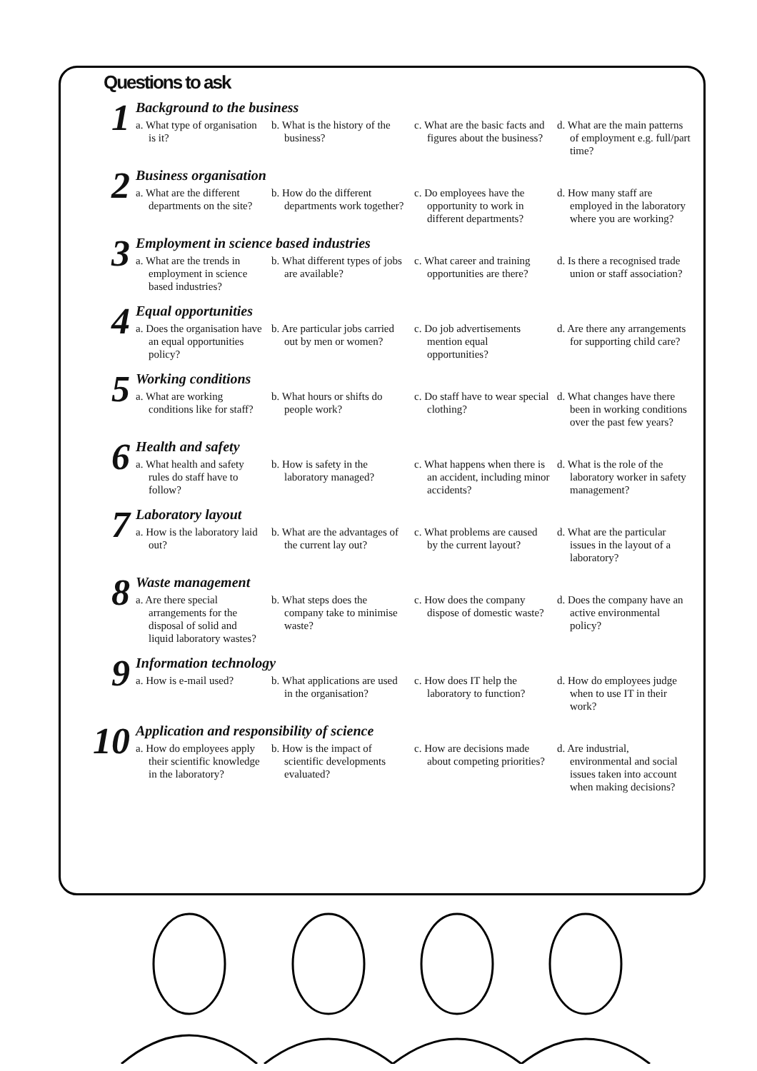Questions to ask
1
Background to the business
a. What type of organisation is it?
b. What is the history of the business?
c. What are the basic facts and figures about the business?
d. What are the main patterns of employment e.g. full/part time?
2
Business organisation
a. What are the different departments on the site?
b. How do the different departments work together?
c. Do employees have the opportunity to work in different departments?
d. How many staff are employed in the laboratory where you are working?
3
Employment in science based industries
a. What are the trends in employment in science based industries?
b. What different types of jobs are available?
c. What career and training opportunities are there?
d. Is there a recognised trade union or staff association?
4
Equal opportunities
a. Does the organisation have an equal opportunities policy?
b. Are particular jobs carried out by men or women?
c. Do job advertisements mention equal opportunities?
d. Are there any arrangements for supporting child care?
5
Working conditions
a. What are working conditions like for staff?
b. What hours or shifts do people work?
c. Do staff have to wear special clothing?
d. What changes have there been in working conditions over the past few years?
6
Health and safety
a. What health and safety rules do staff have to follow?
b. How is safety in the laboratory managed?
c. What happens when there is an accident, including minor accidents?
d. What is the role of the laboratory worker in safety management?
7
Laboratory layout
a. How is the laboratory laid out?
b. What are the advantages of the current lay out?
c. What problems are caused by the current layout?
d. What are the particular issues in the layout of a laboratory?
8
Waste management
a. Are there special arrangements for the disposal of solid and liquid laboratory wastes?
b. What steps does the company take to minimise waste?
c. How does the company dispose of domestic waste?
d. Does the company have an active environmental policy?
9
Information technology
a. How is e-mail used?
b. What applications are used in the organisation?
c. How does IT help the laboratory to function?
d. How do employees judge when to use IT in their work?
10
Application and responsibility of science
a. How do employees apply their scientific knowledge in the laboratory?
b. How is the impact of scientific developments evaluated?
c. How are decisions made about competing priorities?
d. Are industrial, environmental and social issues taken into account when making decisions?